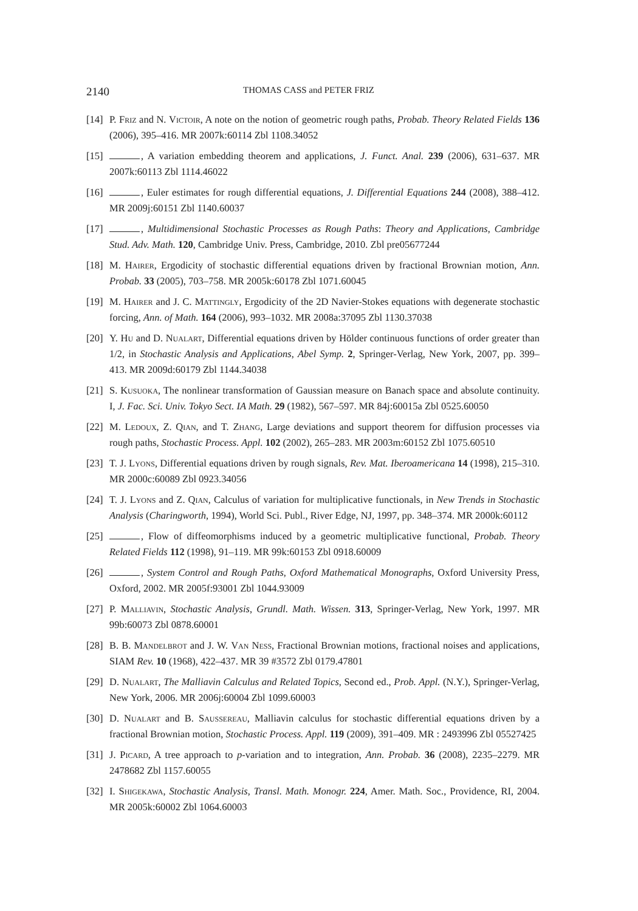2140 THOMAS CASS and PETER FRIZ
[14] P. Friz and N. Victoir, A note on the notion of geometric rough paths, Probab. Theory Related Fields 136 (2006), 395–416. MR 2007k:60114 Zbl 1108.34052
[15] , A variation embedding theorem and applications, J. Funct. Anal. 239 (2006), 631–637. MR 2007k:60113 Zbl 1114.46022
[16] , Euler estimates for rough differential equations, J. Differential Equations 244 (2008), 388–412. MR 2009j:60151 Zbl 1140.60037
[17] , Multidimensional Stochastic Processes as Rough Paths: Theory and Applications, Cambridge Stud. Adv. Math. 120, Cambridge Univ. Press, Cambridge, 2010. Zbl pre05677244
[18] M. Hairer, Ergodicity of stochastic differential equations driven by fractional Brownian motion, Ann. Probab. 33 (2005), 703–758. MR 2005k:60178 Zbl 1071.60045
[19] M. Hairer and J. C. Mattingly, Ergodicity of the 2D Navier-Stokes equations with degenerate stochastic forcing, Ann. of Math. 164 (2006), 993–1032. MR 2008a:37095 Zbl 1130.37038
[20] Y. Hu and D. Nualart, Differential equations driven by Hölder continuous functions of order greater than 1/2, in Stochastic Analysis and Applications, Abel Symp. 2, Springer-Verlag, New York, 2007, pp. 399–413. MR 2009d:60179 Zbl 1144.34038
[21] S. Kusuoka, The nonlinear transformation of Gaussian measure on Banach space and absolute continuity. I, J. Fac. Sci. Univ. Tokyo Sect. IA Math. 29 (1982), 567–597. MR 84j:60015a Zbl 0525.60050
[22] M. Ledoux, Z. Qian, and T. Zhang, Large deviations and support theorem for diffusion processes via rough paths, Stochastic Process. Appl. 102 (2002), 265–283. MR 2003m:60152 Zbl 1075.60510
[23] T. J. Lyons, Differential equations driven by rough signals, Rev. Mat. Iberoamericana 14 (1998), 215–310. MR 2000c:60089 Zbl 0923.34056
[24] T. J. Lyons and Z. Qian, Calculus of variation for multiplicative functionals, in New Trends in Stochastic Analysis (Charingworth, 1994), World Sci. Publ., River Edge, NJ, 1997, pp. 348–374. MR 2000k:60112
[25] , Flow of diffeomorphisms induced by a geometric multiplicative functional, Probab. Theory Related Fields 112 (1998), 91–119. MR 99k:60153 Zbl 0918.60009
[26] , System Control and Rough Paths, Oxford Mathematical Monographs, Oxford University Press, Oxford, 2002. MR 2005f:93001 Zbl 1044.93009
[27] P. Malliavin, Stochastic Analysis, Grundl. Math. Wissen. 313, Springer-Verlag, New York, 1997. MR 99b:60073 Zbl 0878.60001
[28] B. B. Mandelbrot and J. W. Van Ness, Fractional Brownian motions, fractional noises and applications, SIAM Rev. 10 (1968), 422–437. MR 39 #3572 Zbl 0179.47801
[29] D. Nualart, The Malliavin Calculus and Related Topics, Second ed., Prob. Appl. (N.Y.), Springer-Verlag, New York, 2006. MR 2006j:60004 Zbl 1099.60003
[30] D. Nualart and B. Saussereau, Malliavin calculus for stochastic differential equations driven by a fractional Brownian motion, Stochastic Process. Appl. 119 (2009), 391–409. MR : 2493996 Zbl 05527425
[31] J. Picard, A tree approach to p-variation and to integration, Ann. Probab. 36 (2008), 2235–2279. MR 2478682 Zbl 1157.60055
[32] I. Shigekawa, Stochastic Analysis, Transl. Math. Monogr. 224, Amer. Math. Soc., Providence, RI, 2004. MR 2005k:60002 Zbl 1064.60003